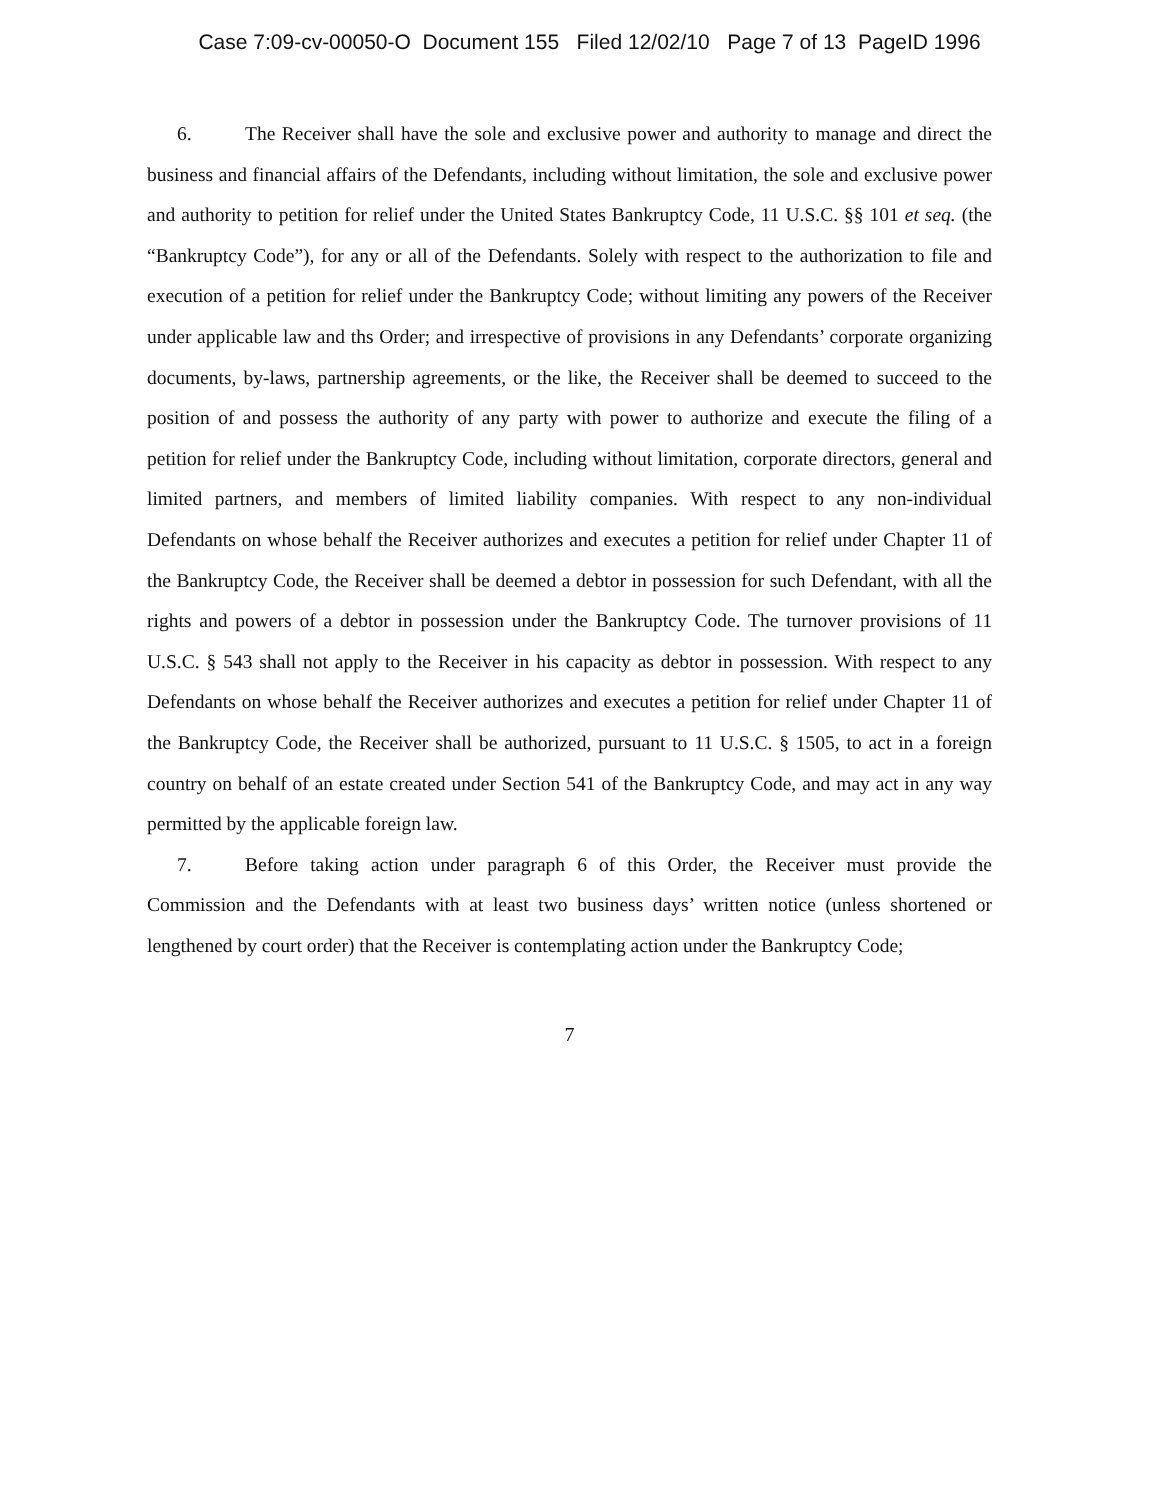Case 7:09-cv-00050-O Document 155 Filed 12/02/10 Page 7 of 13 PageID 1996
6. The Receiver shall have the sole and exclusive power and authority to manage and direct the business and financial affairs of the Defendants, including without limitation, the sole and exclusive power and authority to petition for relief under the United States Bankruptcy Code, 11 U.S.C. §§ 101 et seq. (the “Bankruptcy Code”), for any or all of the Defendants. Solely with respect to the authorization to file and execution of a petition for relief under the Bankruptcy Code; without limiting any powers of the Receiver under applicable law and ths Order; and irrespective of provisions in any Defendants’ corporate organizing documents, by-laws, partnership agreements, or the like, the Receiver shall be deemed to succeed to the position of and possess the authority of any party with power to authorize and execute the filing of a petition for relief under the Bankruptcy Code, including without limitation, corporate directors, general and limited partners, and members of limited liability companies. With respect to any non-individual Defendants on whose behalf the Receiver authorizes and executes a petition for relief under Chapter 11 of the Bankruptcy Code, the Receiver shall be deemed a debtor in possession for such Defendant, with all the rights and powers of a debtor in possession under the Bankruptcy Code. The turnover provisions of 11 U.S.C. § 543 shall not apply to the Receiver in his capacity as debtor in possession. With respect to any Defendants on whose behalf the Receiver authorizes and executes a petition for relief under Chapter 11 of the Bankruptcy Code, the Receiver shall be authorized, pursuant to 11 U.S.C. § 1505, to act in a foreign country on behalf of an estate created under Section 541 of the Bankruptcy Code, and may act in any way permitted by the applicable foreign law.
7. Before taking action under paragraph 6 of this Order, the Receiver must provide the Commission and the Defendants with at least two business days’ written notice (unless shortened or lengthened by court order) that the Receiver is contemplating action under the Bankruptcy Code;
7